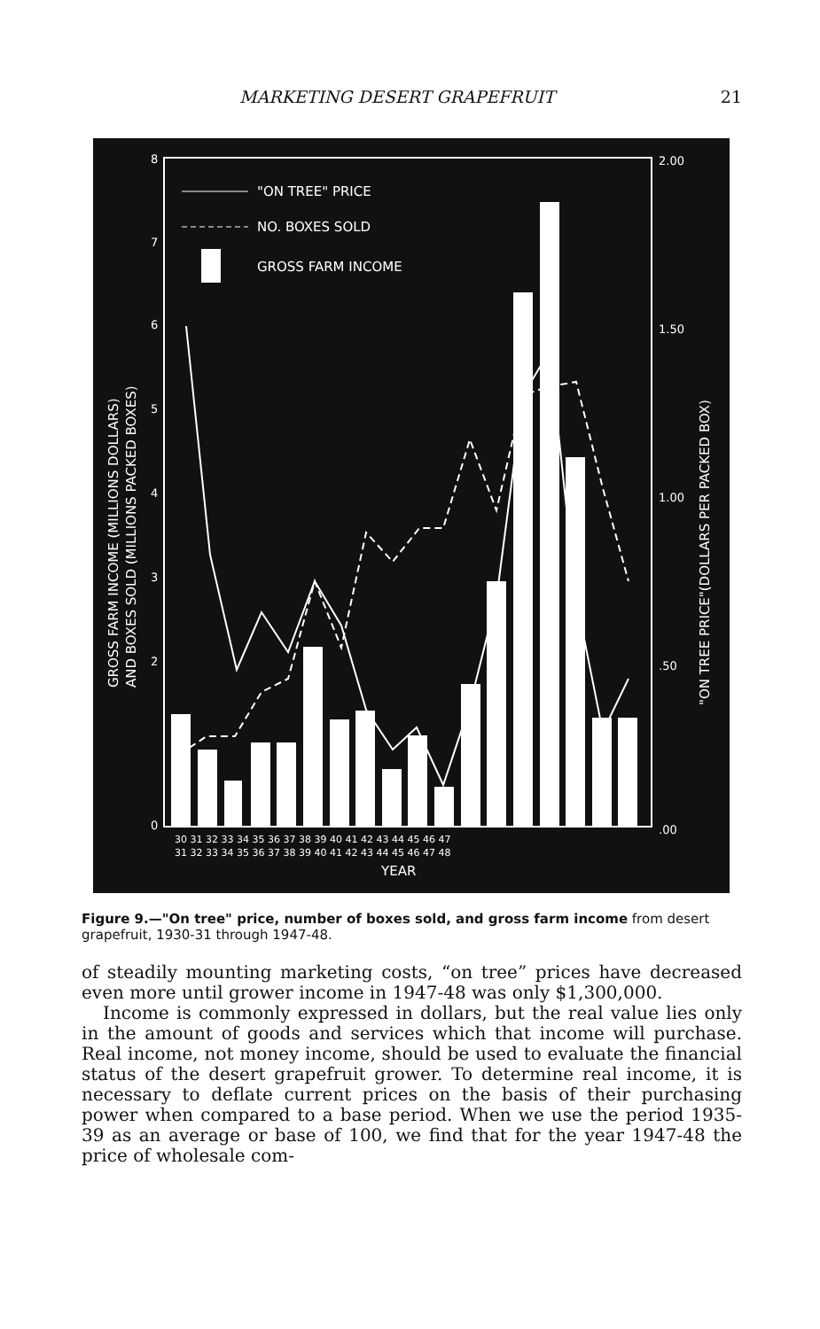MARKETING DESERT GRAPEFRUIT 21
8
7
6
5
4
3
2
0
2.00
1.50
1.00
.50
.00
"ON TREE" PRICE
NO. BOXES SOLD
GROSS FARM INCOME
30 31 32 33 34 35 36 37 38 39 40 41 42 43 44 45 46 47
31 32 33 34 35 36 37 38 39 40 41 42 43 44 45 46 47 48
YEAR
GROSS FARM INCOME (MILLIONS DOLLARS)
AND BOXES SOLD (MILLIONS PACKED BOXES)
"ON TREE PRICE"(DOLLARS PER PACKED BOX)
Figure 9.—"On tree" price, number of boxes sold, and gross farm income from desert grapefruit, 1930-31 through 1947-48.
of steadily mounting marketing costs, “on tree” prices have decreased even more until grower income in 1947-48 was only $1,300,000.
Income is commonly expressed in dollars, but the real value lies only in the amount of goods and services which that income will purchase. Real income, not money income, should be used to evaluate the financial status of the desert grapefruit grower. To determine real income, it is necessary to deflate current prices on the basis of their purchasing power when compared to a base period. When we use the period 1935-39 as an average or base of 100, we find that for the year 1947-48 the price of wholesale com-